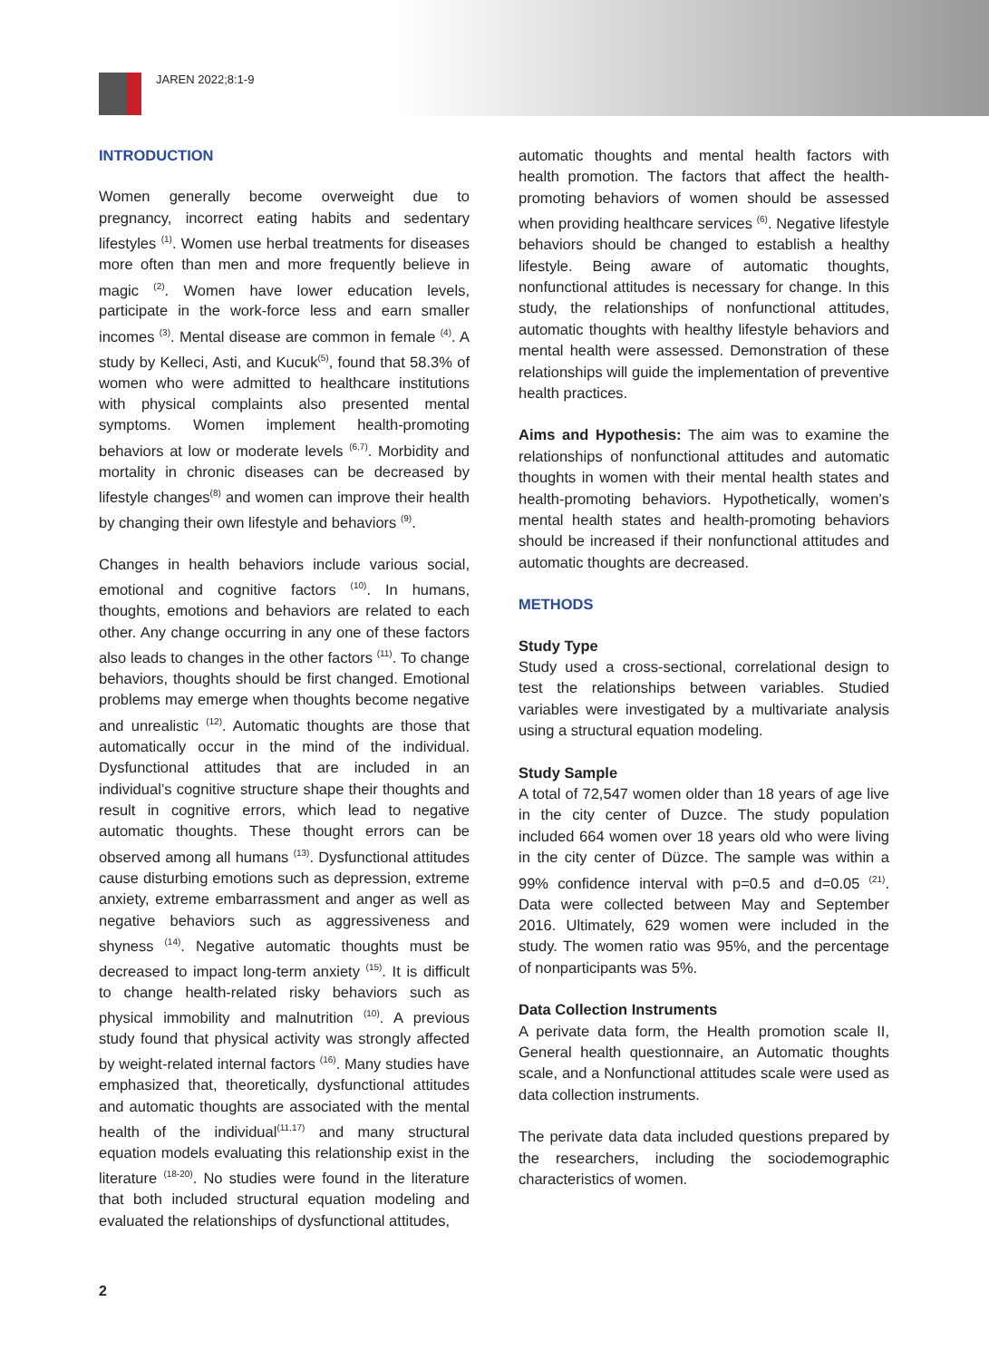JAREN 2022;8:1-9
INTRODUCTION
Women generally become overweight due to pregnancy, incorrect eating habits and sedentary lifestyles <sup>(1)</sup>. Women use herbal treatments for diseases more often than men and more frequently believe in magic <sup>(2)</sup>. Women have lower education levels, participate in the work-force less and earn smaller incomes <sup>(3)</sup>. Mental disease are common in female <sup>(4)</sup>. A study by Kelleci, Asti, and Kucuk<sup>(5)</sup>, found that 58.3% of women who were admitted to healthcare institutions with physical complaints also presented mental symptoms. Women implement health-promoting behaviors at low or moderate levels <sup>(6,7)</sup>. Morbidity and mortality in chronic diseases can be decreased by lifestyle changes<sup>(8)</sup> and women can improve their health by changing their own lifestyle and behaviors <sup>(9)</sup>.
Changes in health behaviors include various social, emotional and cognitive factors <sup>(10)</sup>. In humans, thoughts, emotions and behaviors are related to each other. Any change occurring in any one of these factors also leads to changes in the other factors <sup>(11)</sup>. To change behaviors, thoughts should be first changed. Emotional problems may emerge when thoughts become negative and unrealistic <sup>(12)</sup>. Automatic thoughts are those that automatically occur in the mind of the individual. Dysfunctional attitudes that are included in an individual’s cognitive structure shape their thoughts and result in cognitive errors, which lead to negative automatic thoughts. These thought errors can be observed among all humans <sup>(13)</sup>. Dysfunctional attitudes cause disturbing emotions such as depression, extreme anxiety, extreme embarrassment and anger as well as negative behaviors such as aggressiveness and shyness <sup>(14)</sup>. Negative automatic thoughts must be decreased to impact long-term anxiety <sup>(15)</sup>. It is difficult to change health-related risky behaviors such as physical immobility and malnutrition <sup>(10)</sup>. A previous study found that physical activity was strongly affected by weight-related internal factors <sup>(16)</sup>. Many studies have emphasized that, theoretically, dysfunctional attitudes and automatic thoughts are associated with the mental health of the individual<sup>(11,17)</sup> and many structural equation models evaluating this relationship exist in the literature <sup>(18-20)</sup>. No studies were found in the literature that both included structural equation modeling and evaluated the relationships of dysfunctional attitudes,
automatic thoughts and mental health factors with health promotion. The factors that affect the health-promoting behaviors of women should be assessed when providing healthcare services <sup>(6)</sup>. Negative lifestyle behaviors should be changed to establish a healthy lifestyle. Being aware of automatic thoughts, nonfunctional attitudes is necessary for change. In this study, the relationships of nonfunctional attitudes, automatic thoughts with healthy lifestyle behaviors and mental health were assessed. Demonstration of these relationships will guide the implementation of preventive health practices.
Aims and Hypothesis: The aim was to examine the relationships of nonfunctional attitudes and automatic thoughts in women with their mental health states and health-promoting behaviors. Hypothetically, women’s mental health states and health-promoting behaviors should be increased if their nonfunctional attitudes and automatic thoughts are decreased.
METHODS
Study Type
Study used a cross-sectional, correlational design to test the relationships between variables. Studied variables were investigated by a multivariate analysis using a structural equation modeling.
Study Sample
A total of 72,547 women older than 18 years of age live in the city center of Duzce. The study population included 664 women over 18 years old who were living in the city center of Düzce. The sample was within a 99% confidence interval with p=0.5 and d=0.05 <sup>(21)</sup>. Data were collected between May and September 2016. Ultimately, 629 women were included in the study. The women ratio was 95%, and the percentage of nonparticipants was 5%.
Data Collection Instruments
A perivate data form, the Health promotion scale II, General health questionnaire, an Automatic thoughts scale, and a Nonfunctional attitudes scale were used as data collection instruments.
The perivate data data included questions prepared by the researchers, including the sociodemographic characteristics of women.
2